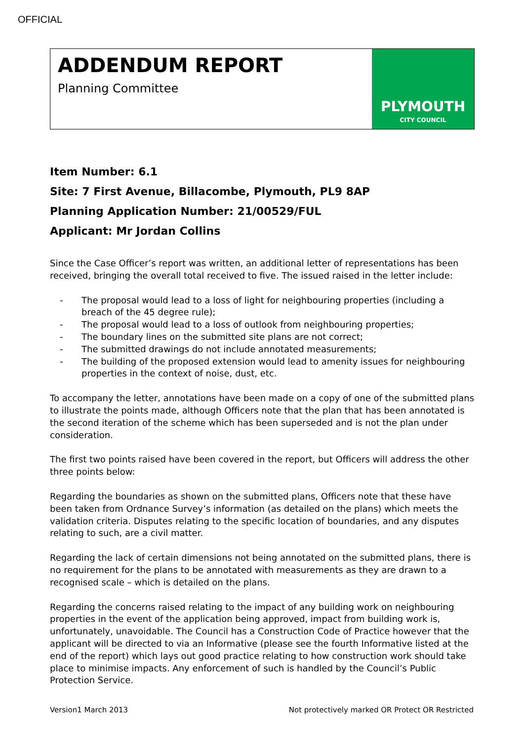OFFICIAL
ADDENDUM REPORT
Planning Committee
PLYMOUTH
CITY COUNCIL
Item Number: 6.1
Site: 7 First Avenue, Billacombe, Plymouth, PL9 8AP
Planning Application Number: 21/00529/FUL
Applicant: Mr Jordan Collins
Since the Case Officer’s report was written, an additional letter of representations has been received, bringing the overall total received to five. The issued raised in the letter include:
- The proposal would lead to a loss of light for neighbouring properties (including a breach of the 45 degree rule);
- The proposal would lead to a loss of outlook from neighbouring properties;
- The boundary lines on the submitted site plans are not correct;
- The submitted drawings do not include annotated measurements;
- The building of the proposed extension would lead to amenity issues for neighbouring properties in the context of noise, dust, etc.
To accompany the letter, annotations have been made on a copy of one of the submitted plans to illustrate the points made, although Officers note that the plan that has been annotated is the second iteration of the scheme which has been superseded and is not the plan under consideration.
The first two points raised have been covered in the report, but Officers will address the other three points below:
Regarding the boundaries as shown on the submitted plans, Officers note that these have been taken from Ordnance Survey’s information (as detailed on the plans) which meets the validation criteria. Disputes relating to the specific location of boundaries, and any disputes relating to such, are a civil matter.
Regarding the lack of certain dimensions not being annotated on the submitted plans, there is no requirement for the plans to be annotated with measurements as they are drawn to a recognised scale – which is detailed on the plans.
Regarding the concerns raised relating to the impact of any building work on neighbouring properties in the event of the application being approved, impact from building work is, unfortunately, unavoidable. The Council has a Construction Code of Practice however that the applicant will be directed to via an Informative (please see the fourth Informative listed at the end of the report) which lays out good practice relating to how construction work should take place to minimise impacts. Any enforcement of such is handled by the Council’s Public Protection Service.
Version1 March 2013 Not protectively marked OR Protect OR Restricted